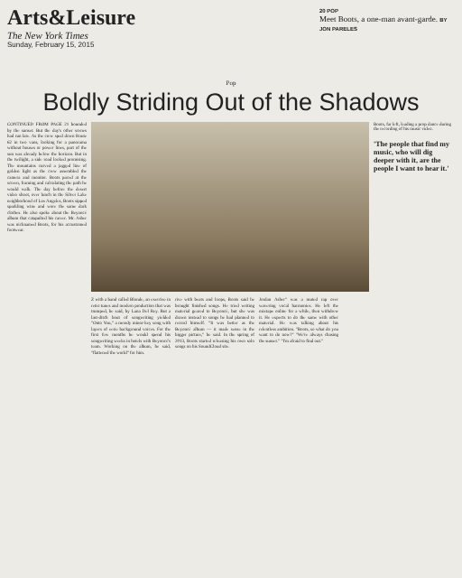Arts&Leisure
The New York Times
Sunday, February 15, 2015
20 POP
Meet Boots, a one-man avant-garde. BY JON PARELES
Pop
Boldly Striding Out of the Shadows
CONTINUED FROM PAGE 21 bounded by the sunset. But the day's other scenes had run late. As the crew sped down Route 62 in two vans, looking for a panorama without houses or power lines, part of the sun was already below the horizon. But in the twilight, a side road looked promising. The mountains curved a jagged line of golden light as the crew assembled the camera and monitor. Boots paced at the screen, framing and calculating the path he would walk. The day before the desert video shoot, over lunch in the Silver Lake neighborhood of Los Angeles, Boots sipped sparkling wine and wore the same dark clothes. He also spoke about the Beyoncé album that catapulted his career. Mr. Asher was nicknamed Boots, for his accustomed footwear.
Boots, far left, leading a prop dance during the recording of his music video.
'The people that find my music, who will dig deeper with it, are the people I want to hear it.'
Z with a band called Blonde, an exercise in retro tunes and modern production that was trumped, he said, by Lana Del Rey. But a last-ditch bout of songwriting yielded "Onto You," a moody minor-key song with layers of eerie background voices. For the first few months he would spend his songwriting weeks in hotels with Beyoncé's team. Working on the album, he said, "flattened the world" for him.
rive with beats and loops, Boots said he brought finished songs. He tried writing material geared to Beyoncé, but she was drawn instead to songs he had planned to record himself. "It was better as the Beyoncé album — it made sense in the bigger picture," he said. In the spring of 2013, Boots started releasing his own solo songs on his SoundCloud site.
Jordan Asher" was a muted rap over wavering vocal harmonies. He left the mixtape online for a while, then withdrew it. He expects to do the same with other material. He was talking about his relentless ambition. "Boots, so what do you want to do now?" "We're always chasing the sunset." "I'm afraid to find out."